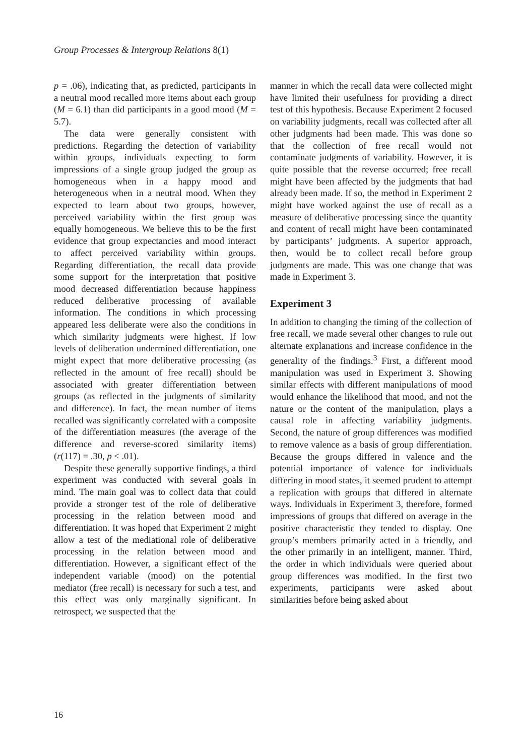Group Processes & Intergroup Relations 8(1)
p = .06), indicating that, as predicted, participants in a neutral mood recalled more items about each group (M = 6.1) than did participants in a good mood (M = 5.7).
The data were generally consistent with predictions. Regarding the detection of variability within groups, individuals expecting to form impressions of a single group judged the group as homogeneous when in a happy mood and heterogeneous when in a neutral mood. When they expected to learn about two groups, however, perceived variability within the first group was equally homogeneous. We believe this to be the first evidence that group expectancies and mood interact to affect perceived variability within groups. Regarding differentiation, the recall data provide some support for the interpretation that positive mood decreased differentiation because happiness reduced deliberative processing of available information. The conditions in which processing appeared less deliberate were also the conditions in which similarity judgments were highest. If low levels of deliberation undermined differentiation, one might expect that more deliberative processing (as reflected in the amount of free recall) should be associated with greater differentiation between groups (as reflected in the judgments of similarity and difference). In fact, the mean number of items recalled was significantly correlated with a composite of the differentiation measures (the average of the difference and reverse-scored similarity items) (r(117) = .30, p < .01).
Despite these generally supportive findings, a third experiment was conducted with several goals in mind. The main goal was to collect data that could provide a stronger test of the role of deliberative processing in the relation between mood and differentiation. It was hoped that Experiment 2 might allow a test of the mediational role of deliberative processing in the relation between mood and differentiation. However, a significant effect of the independent variable (mood) on the potential mediator (free recall) is necessary for such a test, and this effect was only marginally significant. In retrospect, we suspected that the
manner in which the recall data were collected might have limited their usefulness for providing a direct test of this hypothesis. Because Experiment 2 focused on variability judgments, recall was collected after all other judgments had been made. This was done so that the collection of free recall would not contaminate judgments of variability. However, it is quite possible that the reverse occurred; free recall might have been affected by the judgments that had already been made. If so, the method in Experiment 2 might have worked against the use of recall as a measure of deliberative processing since the quantity and content of recall might have been contaminated by participants’ judgments. A superior approach, then, would be to collect recall before group judgments are made. This was one change that was made in Experiment 3.
Experiment 3
In addition to changing the timing of the collection of free recall, we made several other changes to rule out alternate explanations and increase confidence in the generality of the findings.<sup>3</sup> First, a different mood manipulation was used in Experiment 3. Showing similar effects with different manipulations of mood would enhance the likelihood that mood, and not the nature or the content of the manipulation, plays a causal role in affecting variability judgments. Second, the nature of group differences was modified to remove valence as a basis of group differentiation. Because the groups differed in valence and the potential importance of valence for individuals differing in mood states, it seemed prudent to attempt a replication with groups that differed in alternate ways. Individuals in Experiment 3, therefore, formed impressions of groups that differed on average in the positive characteristic they tended to display. One group’s members primarily acted in a friendly, and the other primarily in an intelligent, manner. Third, the order in which individuals were queried about group differences was modified. In the first two experiments, participants were asked about similarities before being asked about
16